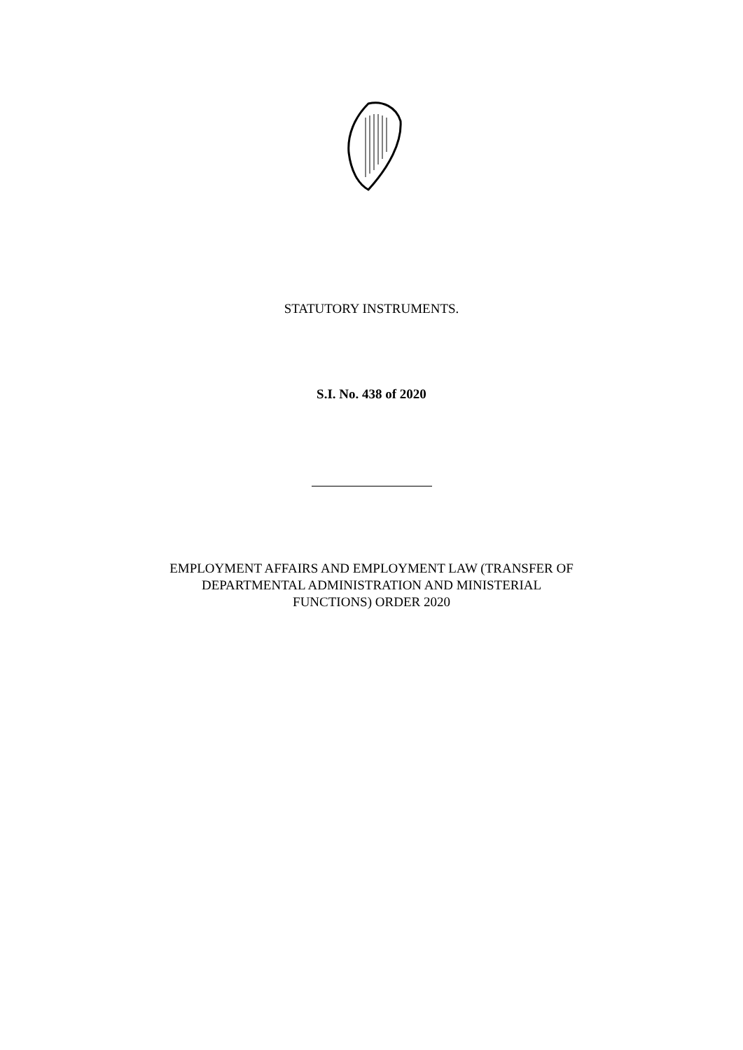STATUTORY INSTRUMENTS.
S.I. No. 438 of 2020
EMPLOYMENT AFFAIRS AND EMPLOYMENT LAW (TRANSFER OF
DEPARTMENTAL ADMINISTRATION AND MINISTERIAL
FUNCTIONS) ORDER 2020